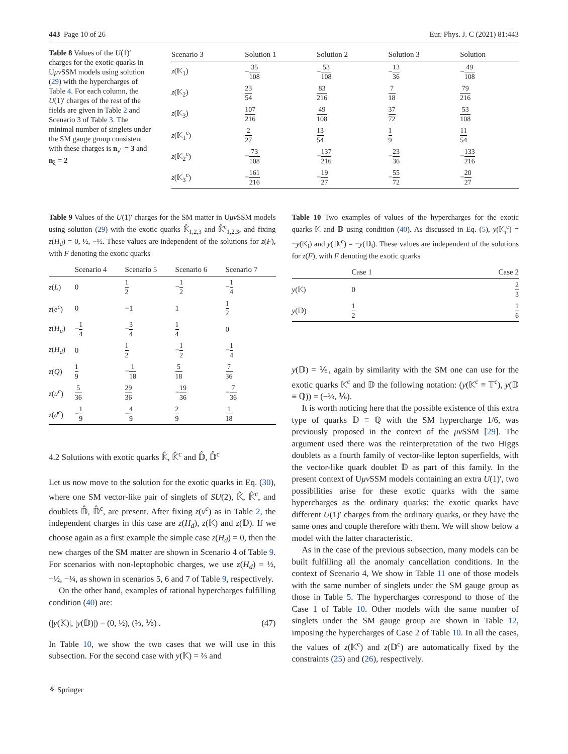443 Page 10 of 26 Eur. Phys. J. C (2021) 81:443
Table 8 Values of the U(1)′ charges for the exotic quarks in Uμν SSM models using solution (29) with the hypercharges of Table 4. For each column, the U(1)′ charges of the rest of the fields are given in Table 2 and Scenario 3 of Table 3. The minimal number of singlets under the SM gauge group consistent with these charges is n<sub>ν<sup>c</sup></sub> = 3 and n<sub>ξ</sub> = 2
| Scenario 3 | Solution 1 | Solution 2 | Solution 3 | Solution |
| --- | --- | --- | --- | --- |
| z (𝕂<sub>1</sub>) | − 35 108 | − 53 108 | − 13 36 | − 49 108 |
| z (𝕂<sub>2</sub>) | 23 54 | 83 216 | 7 18 | 79 216 |
| z (𝕂<sub>3</sub>) | 107 216 | 49 108 | 37 72 | 53 108 |
| z (𝕂<sub>1</sub><sup>c</sup>) | 2 27 | 13 54 | 1 9 | 11 54 |
| z (𝕂<sub>2</sub><sup>c</sup>) | − 73 108 | − 137 216 | − 23 36 | − 133 216 |
| z (𝕂<sub>3</sub><sup>c</sup>) | − 161 216 | − 19 27 | − 55 72 | − 20 27 |
Table 9 Values of the U(1)′ charges for the SM matter in Uμν SSM models using solution (29) with the exotic quarks 𝕂̂<sub>1,2,3</sub> and 𝕂̂<sup>c</sup><sub>1,2,3</sub>, and fixing z(H<sub>d</sub>) = 0, ½, −½. These values are independent of the solutions for z(F), with F denoting the exotic quarks
| | Scenario 4 | Scenario 5 | Scenario 6 | Scenario 7 |
| --- | --- | --- | --- | --- |
| z ( L ) | 0 | 1 2 | − 1 2 | − 1 4 |
| z ( e<sup>c</sup> ) | 0 | −1 | 1 | 1 2 |
| z ( H<sub>u</sub> ) | − 1 4 | − 3 4 | 1 4 | 0 |
| z ( H<sub>d</sub> ) | 0 | 1 2 | − 1 2 | − 1 4 |
| z ( Q ) | 1 9 | − 1 18 | 5 18 | 7 36 |
| z ( u<sup>c</sup> ) | 5 36 | 29 36 | − 19 36 | − 7 36 |
| z ( d<sup>c</sup> ) | − 1 9 | − 4 9 | 2 9 | 1 18 |
4.2 Solutions with exotic quarks 𝕂̂, 𝕂̂<sup>c</sup> and 𝔻̂, 𝔻̂<sup>c</sup>
Let us now move to the solution for the exotic quarks in Eq. (30), where one SM vector-like pair of singlets of SU(2), 𝕂̂, 𝕂̂<sup>c</sup>, and doublets 𝔻̂, 𝔻̂<sup>c</sup>, are present. After fixing z(ν<sup>c</sup>) as in Table 2, the independent charges in this case are z(H<sub>d</sub>), z(𝕂) and z(𝔻). If we choose again as a first example the simple case z(H<sub>d</sub>) = 0, then the new charges of the SM matter are shown in Scenario 4 of Table 9. For scenarios with non-leptophobic charges, we use z(H<sub>d</sub>) = ½, −½, −¼, as shown in scenarios 5, 6 and 7 of Table 9, respectively.
On the other hand, examples of rational hypercharges fulfilling condition (40) are:
(|y(𝕂)|, |y(𝔻)|) = (0, ½), (⅔, ⅙) . (47)
In Table 10, we show the two cases that we will use in this subsection. For the second case with y(𝕂) = ⅔ and
Table 10 Two examples of values of the hypercharges for the exotic quarks 𝕂 and 𝔻 using condition (40). As discussed in Eq. (5), y(𝕂<sub>i</sub><sup>c</sup>) = −y(𝕂<sub>i</sub>) and y(𝔻<sub>i</sub><sup>c</sup>) = −y(𝔻<sub>i</sub>). These values are independent of the solutions for z(F), with F denoting the exotic quarks
| | Case 1 | Case 2 |
| --- | --- | --- |
| y (𝕂) | 0 | 2 3 |
| y (𝔻) | 1 2 | 1 6 |
y(𝔻) = ⅙, again by similarity with the SM one can use for the exotic quarks 𝕂<sup>c</sup> and 𝔻 the following notation: (y(𝕂<sup>c</sup> ≡ 𝕋<sup>c</sup>), y(𝔻 ≡ ℚ)) = (−⅔, ⅙).
It is worth noticing here that the possible existence of this extra type of quarks 𝔻 ≡ ℚ with the SM hypercharge 1/6, was previously proposed in the context of the μν SSM [29]. The argument used there was the reinterpretation of the two Higgs doublets as a fourth family of vector-like lepton superfields, with the vector-like quark doublet 𝔻 as part of this family. In the present context of Uμν SSM models containing an extra U(1)′, two possibilities arise for these exotic quarks with the same hypercharges as the ordinary quarks: the exotic quarks have different U(1)′ charges from the ordinary quarks, or they have the same ones and couple therefore with them. We will show below a model with the latter characteristic.
As in the case of the previous subsection, many models can be built fulfilling all the anomaly cancellation conditions. In the context of Scenario 4, We show in Table 11 one of those models with the same number of singlets under the SM gauge group as those in Table 5. The hypercharges correspond to those of the Case 1 of Table 10. Other models with the same number of singlets under the SM gauge group are shown in Table 12, imposing the hypercharges of Case 2 of Table 10. In all the cases, the values of z(𝕂<sup>c</sup>) and z(𝔻<sup>c</sup>) are automatically fixed by the constraints (25) and (26), respectively.
⚘ Springer